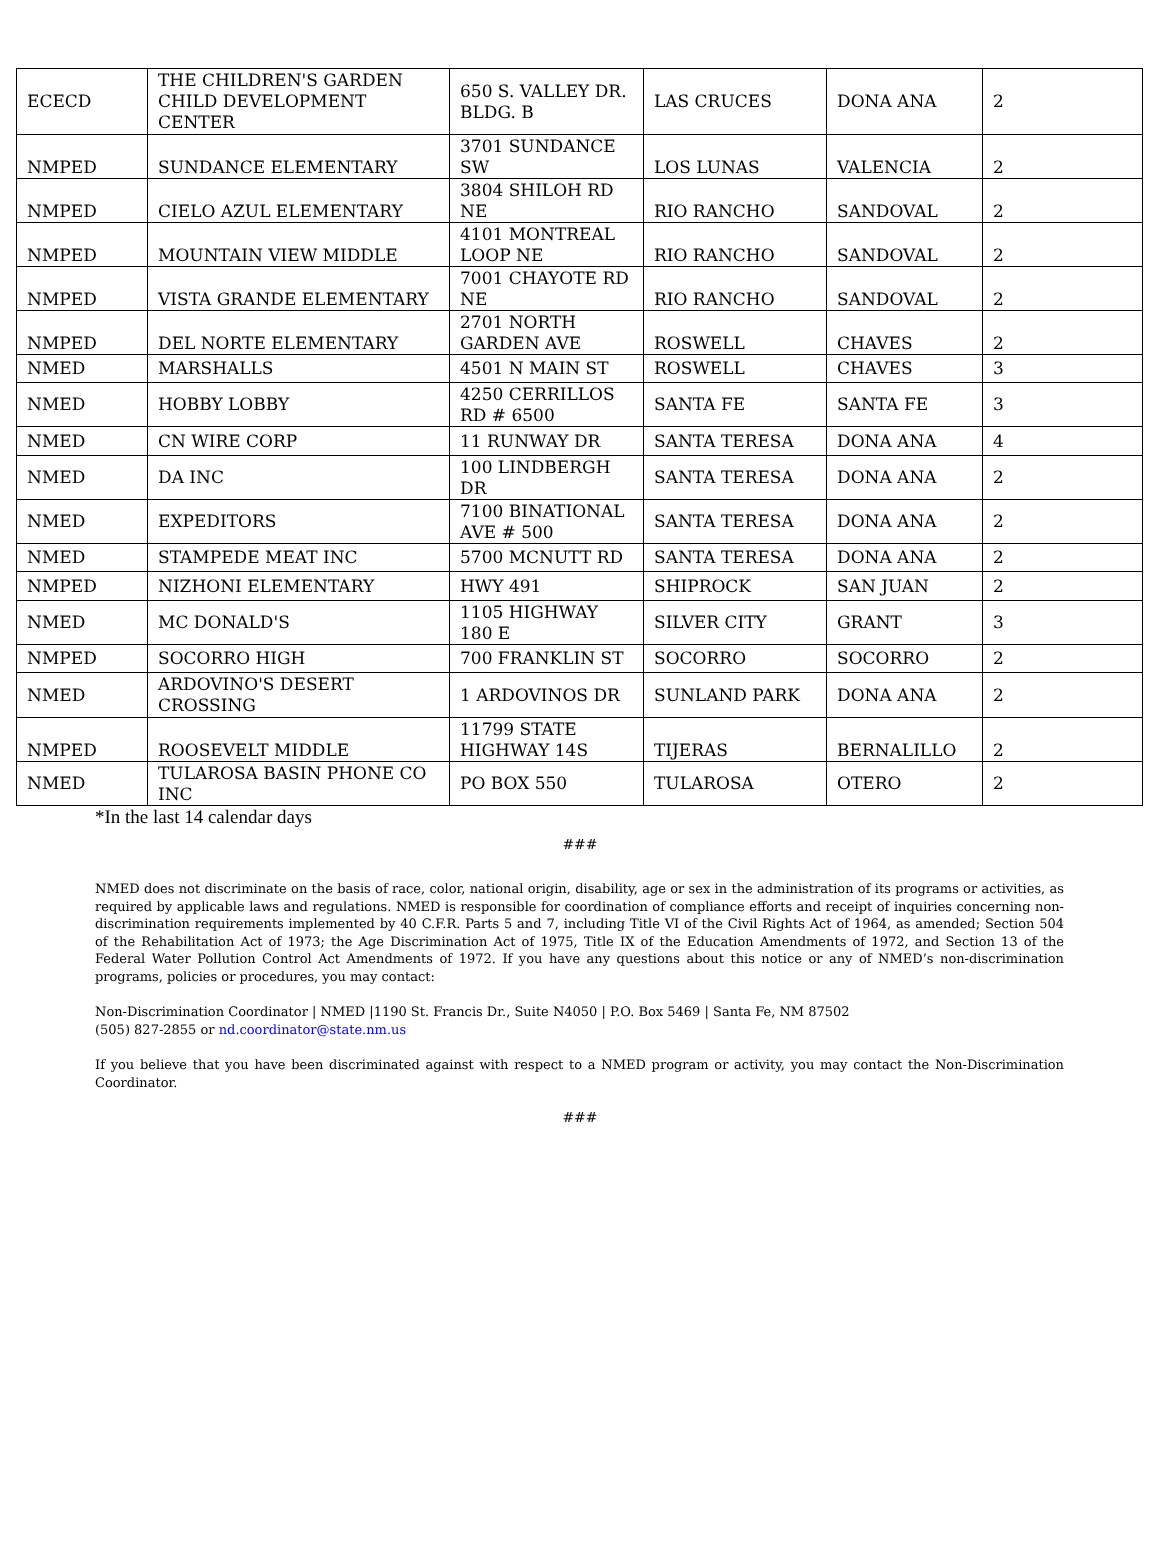| ECECD | THE CHILDREN'S GARDEN CHILD DEVELOPMENT CENTER | 650 S. VALLEY DR. BLDG. B | LAS CRUCES | DONA ANA | 2 |
| NMPED | SUNDANCE ELEMENTARY | 3701 SUNDANCE SW | LOS LUNAS | VALENCIA | 2 |
| NMPED | CIELO AZUL ELEMENTARY | 3804 SHILOH RD NE | RIO RANCHO | SANDOVAL | 2 |
| NMPED | MOUNTAIN VIEW MIDDLE | 4101 MONTREAL LOOP NE | RIO RANCHO | SANDOVAL | 2 |
| NMPED | VISTA GRANDE ELEMENTARY | 7001 CHAYOTE RD NE | RIO RANCHO | SANDOVAL | 2 |
| NMPED | DEL NORTE ELEMENTARY | 2701 NORTH GARDEN AVE | ROSWELL | CHAVES | 2 |
| NMED | MARSHALLS | 4501 N MAIN ST | ROSWELL | CHAVES | 3 |
| NMED | HOBBY LOBBY | 4250 CERRILLOS RD # 6500 | SANTA FE | SANTA FE | 3 |
| NMED | CN WIRE CORP | 11 RUNWAY DR | SANTA TERESA | DONA ANA | 4 |
| NMED | DA INC | 100 LINDBERGH DR | SANTA TERESA | DONA ANA | 2 |
| NMED | EXPEDITORS | 7100 BINATIONAL AVE # 500 | SANTA TERESA | DONA ANA | 2 |
| NMED | STAMPEDE MEAT INC | 5700 MCNUTT RD | SANTA TERESA | DONA ANA | 2 |
| NMPED | NIZHONI ELEMENTARY | HWY 491 | SHIPROCK | SAN JUAN | 2 |
| NMED | MC DONALD'S | 1105 HIGHWAY 180 E | SILVER CITY | GRANT | 3 |
| NMPED | SOCORRO HIGH | 700 FRANKLIN ST | SOCORRO | SOCORRO | 2 |
| NMED | ARDOVINO'S DESERT CROSSING | 1 ARDOVINOS DR | SUNLAND PARK | DONA ANA | 2 |
| NMPED | ROOSEVELT MIDDLE | 11799 STATE HIGHWAY 14S | TIJERAS | BERNALILLO | 2 |
| NMED | TULAROSA BASIN PHONE CO INC | PO BOX 550 | TULAROSA | OTERO | 2 |
*In the last 14 calendar days
###
NMED does not discriminate on the basis of race, color, national origin, disability, age or sex in the administration of its programs or activities, as required by applicable laws and regulations. NMED is responsible for coordination of compliance efforts and receipt of inquiries concerning non-discrimination requirements implemented by 40 C.F.R. Parts 5 and 7, including Title VI of the Civil Rights Act of 1964, as amended; Section 504 of the Rehabilitation Act of 1973; the Age Discrimination Act of 1975, Title IX of the Education Amendments of 1972, and Section 13 of the Federal Water Pollution Control Act Amendments of 1972. If you have any questions about this notice or any of NMED’s non-discrimination programs, policies or procedures, you may contact:
Non-Discrimination Coordinator | NMED |1190 St. Francis Dr., Suite N4050 | P.O. Box 5469 | Santa Fe, NM 87502
(505) 827-2855 or nd.coordinator@state.nm.us
If you believe that you have been discriminated against with respect to a NMED program or activity, you may contact the Non-Discrimination Coordinator.
###